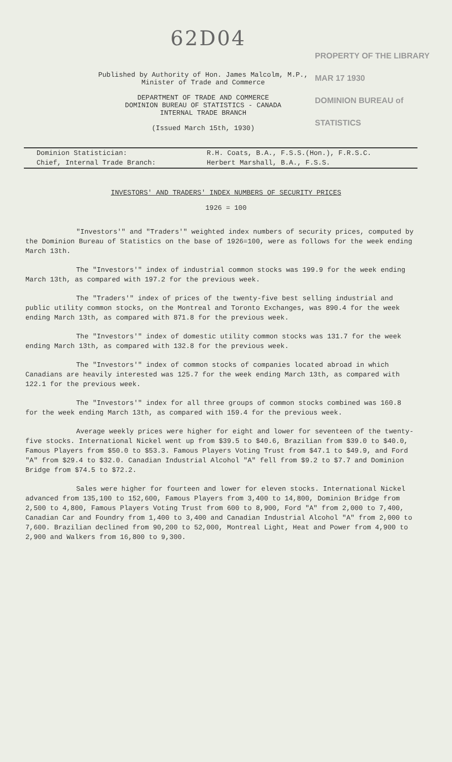62D04
PROPERTY OF THE LIBRARY
MAR 17 1930
DOMINION BUREAU of STATISTICS
Published by Authority of Hon. James Malcolm, M.P.,
Minister of Trade and Commerce
DEPARTMENT OF TRADE AND COMMERCE
DOMINION BUREAU OF STATISTICS - CANADA
INTERNAL TRADE BRANCH
(Issued March 15th, 1930)
| Dominion Statistician: | R.H. Coats, B.A., F.S.S.(Hon.), F.R.S.C. |
| Chief, Internal Trade Branch: | Herbert Marshall, B.A., F.S.S. |
INVESTORS' AND TRADERS' INDEX NUMBERS OF SECURITY PRICES
1926 = 100
"Investors'" and "Traders'" weighted index numbers of security prices, computed by the Dominion Bureau of Statistics on the base of 1926=100, were as follows for the week ending March 13th.
The "Investors'" index of industrial common stocks was 199.9 for the week ending March 13th, as compared with 197.2 for the previous week.
The "Traders'" index of prices of the twenty-five best selling industrial and public utility common stocks, on the Montreal and Toronto Exchanges, was 890.4 for the week ending March 13th, as compared with 871.8 for the previous week.
The "Investors'" index of domestic utility common stocks was 131.7 for the week ending March 13th, as compared with 132.8 for the previous week.
The "Investors'" index of common stocks of companies located abroad in which Canadians are heavily interested was 125.7 for the week ending March 13th, as compared with 122.1 for the previous week.
The "Investors'" index for all three groups of common stocks combined was 160.8 for the week ending March 13th, as compared with 159.4 for the previous week.
Average weekly prices were higher for eight and lower for seventeen of the twenty-five stocks. International Nickel went up from $39.5 to $40.6, Brazilian from $39.0 to $40.0, Famous Players from $50.0 to $53.3. Famous Players Voting Trust from $47.1 to $49.9, and Ford "A" from $29.4 to $32.0. Canadian Industrial Alcohol "A" fell from $9.2 to $7.7 and Dominion Bridge from $74.5 to $72.2.
Sales were higher for fourteen and lower for eleven stocks. International Nickel advanced from 135,100 to 152,600, Famous Players from 3,400 to 14,800, Dominion Bridge from 2,500 to 4,800, Famous Players Voting Trust from 600 to 8,900, Ford "A" from 2,000 to 7,400, Canadian Car and Foundry from 1,400 to 3,400 and Canadian Industrial Alcohol "A" from 2,000 to 7,600. Brazilian declined from 90,200 to 52,000, Montreal Light, Heat and Power from 4,900 to 2,900 and Walkers from 16,800 to 9,300.